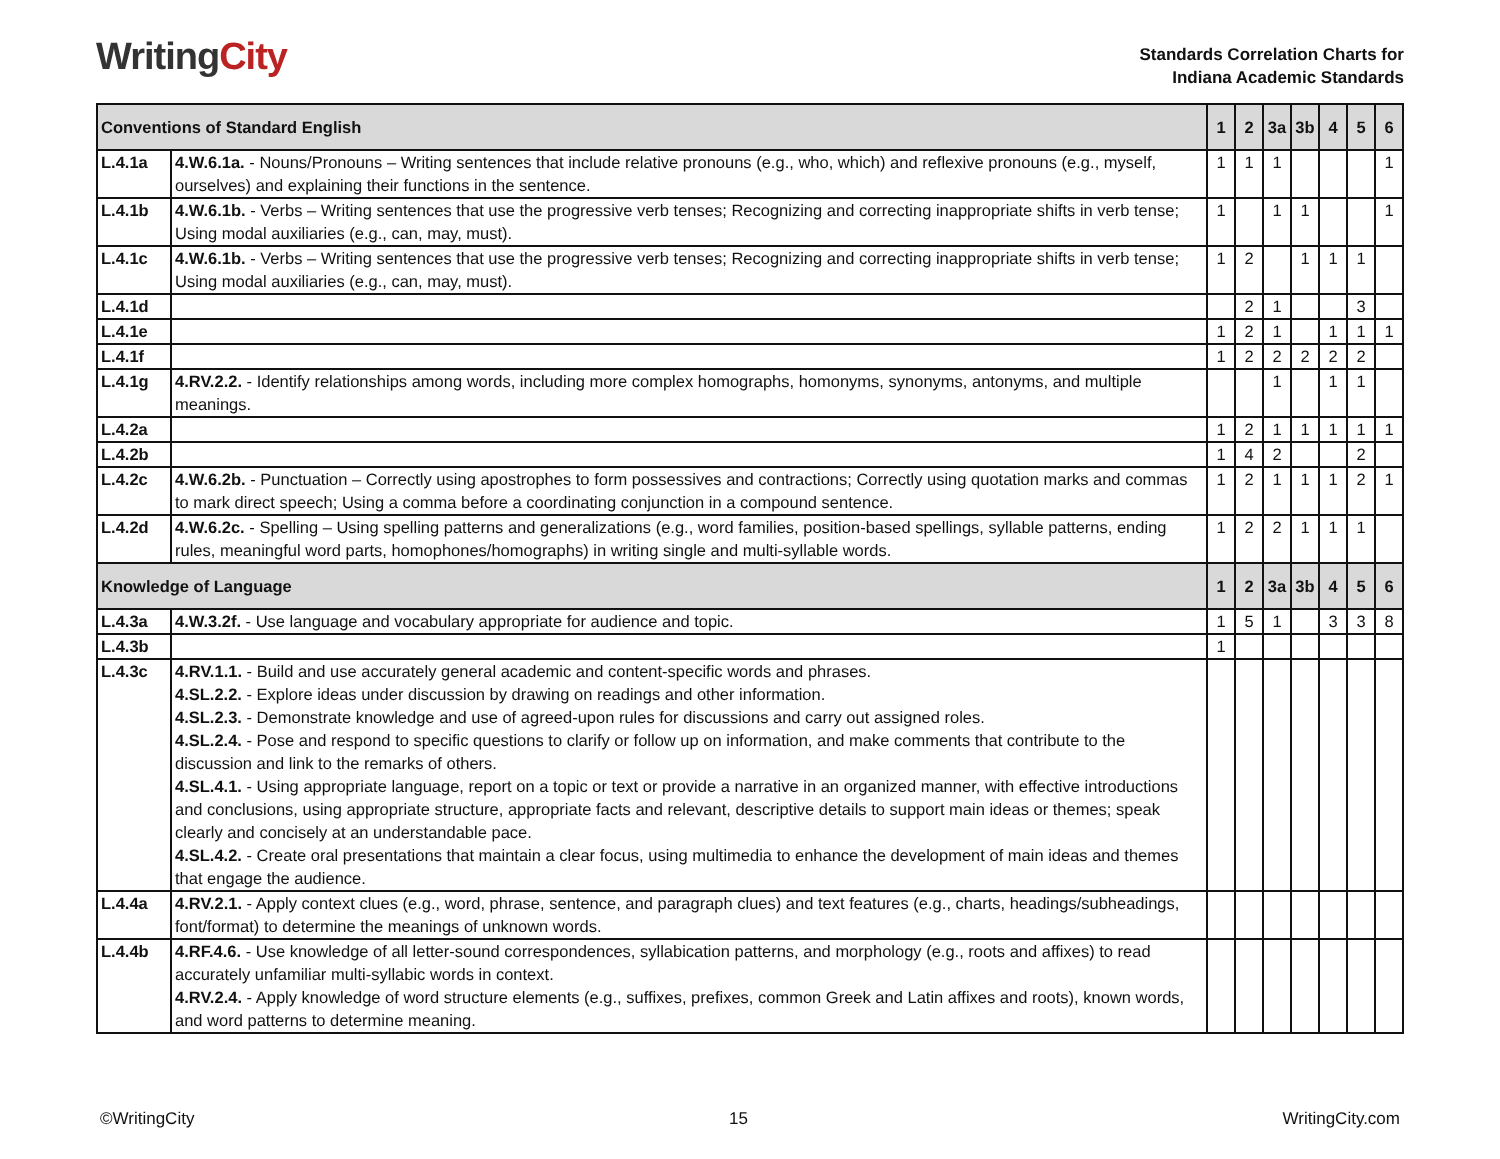WritingCity
Standards Correlation Charts for
Indiana Academic Standards
| Conventions of Standard English | | 1 | 2 | 3a | 3b | 4 | 5 | 6 |
| --- | --- | --- | --- | --- | --- | --- | --- | --- |
| L.4.1a | 4.W.6.1a. - Nouns/Pronouns – Writing sentences that include relative pronouns (e.g., who, which) and reflexive pronouns (e.g., myself, ourselves) and explaining their functions in the sentence. | 1 | 1 | 1 | | | | 1 |
| L.4.1b | 4.W.6.1b. - Verbs – Writing sentences that use the progressive verb tenses; Recognizing and correcting inappropriate shifts in verb tense; Using modal auxiliaries (e.g., can, may, must). | 1 | | 1 | 1 | | | 1 |
| L.4.1c | 4.W.6.1b. - Verbs – Writing sentences that use the progressive verb tenses; Recognizing and correcting inappropriate shifts in verb tense; Using modal auxiliaries (e.g., can, may, must). | 1 | 2 | | 1 | 1 | 1 | |
| L.4.1d | | | 2 | 1 | | | 3 | |
| L.4.1e | | 1 | 2 | 1 | | 1 | 1 | 1 |
| L.4.1f | | 1 | 2 | 2 | 2 | 2 | 2 | |
| L.4.1g | 4.RV.2.2. - Identify relationships among words, including more complex homographs, homonyms, synonyms, antonyms, and multiple meanings. | | | 1 | | 1 | 1 | |
| L.4.2a | | 1 | 2 | 1 | 1 | 1 | 1 | 1 |
| L.4.2b | | 1 | 4 | 2 | | | 2 | |
| L.4.2c | 4.W.6.2b. - Punctuation – Correctly using apostrophes to form possessives and contractions; Correctly using quotation marks and commas to mark direct speech; Using a comma before a coordinating conjunction in a compound sentence. | 1 | 2 | 1 | 1 | 1 | 2 | 1 |
| L.4.2d | 4.W.6.2c. - Spelling – Using spelling patterns and generalizations (e.g., word families, position-based spellings, syllable patterns, ending rules, meaningful word parts, homophones/homographs) in writing single and multi-syllable words. | 1 | 2 | 2 | 1 | 1 | 1 | |
| Knowledge of Language | | 1 | 2 | 3a | 3b | 4 | 5 | 6 |
| L.4.3a | 4.W.3.2f. - Use language and vocabulary appropriate for audience and topic. | 1 | 5 | 1 | | 3 | 3 | 8 |
| L.4.3b | | 1 | | | | | | |
| L.4.3c | 4.RV.1.1. - Build and use accurately general academic and content-specific words and phrases. 4.SL.2.2. - Explore ideas under discussion by drawing on readings and other information. 4.SL.2.3. - Demonstrate knowledge and use of agreed-upon rules for discussions and carry out assigned roles. 4.SL.2.4. - Pose and respond to specific questions to clarify or follow up on information, and make comments that contribute to the discussion and link to the remarks of others. 4.SL.4.1. - Using appropriate language, report on a topic or text or provide a narrative in an organized manner, with effective introductions and conclusions, using appropriate structure, appropriate facts and relevant, descriptive details to support main ideas or themes; speak clearly and concisely at an understandable pace. 4.SL.4.2. - Create oral presentations that maintain a clear focus, using multimedia to enhance the development of main ideas and themes that engage the audience. | | | | | | | |
| L.4.4a | 4.RV.2.1. - Apply context clues (e.g., word, phrase, sentence, and paragraph clues) and text features (e.g., charts, headings/subheadings, font/format) to determine the meanings of unknown words. | | | | | | | |
| L.4.4b | 4.RF.4.6. - Use knowledge of all letter-sound correspondences, syllabication patterns, and morphology (e.g., roots and affixes) to read accurately unfamiliar multi-syllabic words in context. 4.RV.2.4. - Apply knowledge of word structure elements (e.g., suffixes, prefixes, common Greek and Latin affixes and roots), known words, and word patterns to determine meaning. | | | | | | | |
©WritingCity 15 WritingCity.com